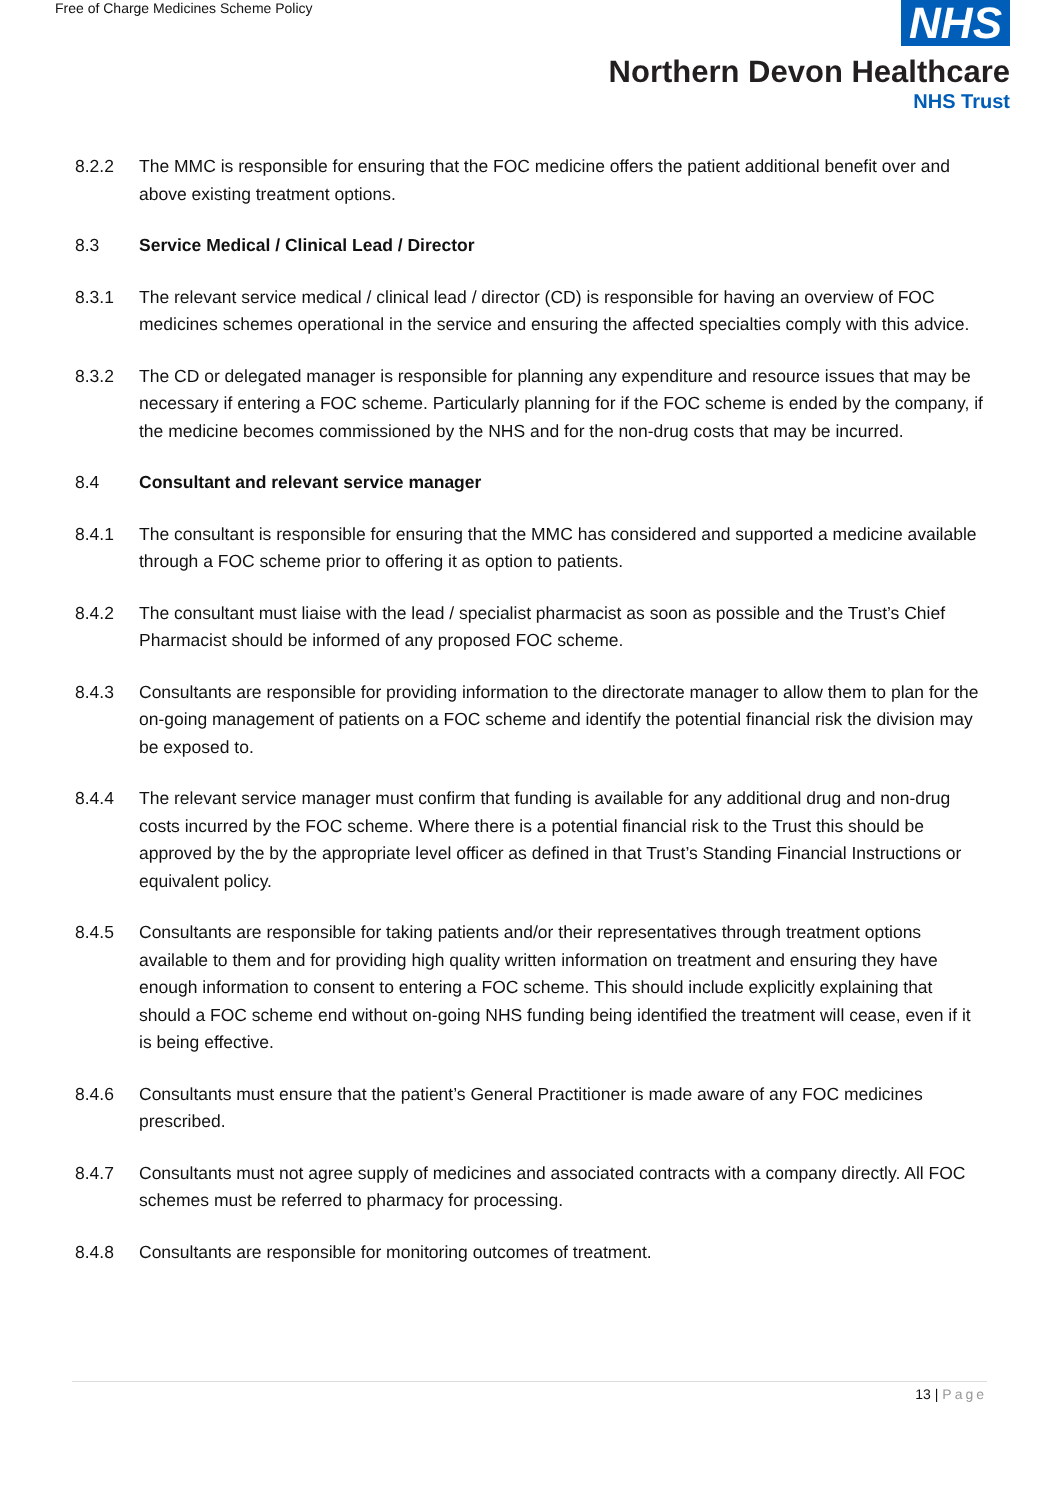Free of Charge Medicines Scheme Policy
NHS
Northern Devon Healthcare
NHS Trust
8.2.2 The MMC is responsible for ensuring that the FOC medicine offers the patient additional benefit over and above existing treatment options.
8.3 Service Medical / Clinical Lead / Director
8.3.1 The relevant service medical / clinical lead / director (CD) is responsible for having an overview of FOC medicines schemes operational in the service and ensuring the affected specialties comply with this advice.
8.3.2 The CD or delegated manager is responsible for planning any expenditure and resource issues that may be necessary if entering a FOC scheme. Particularly planning for if the FOC scheme is ended by the company, if the medicine becomes commissioned by the NHS and for the non-drug costs that may be incurred.
8.4 Consultant and relevant service manager
8.4.1 The consultant is responsible for ensuring that the MMC has considered and supported a medicine available through a FOC scheme prior to offering it as option to patients.
8.4.2 The consultant must liaise with the lead / specialist pharmacist as soon as possible and the Trust’s Chief Pharmacist should be informed of any proposed FOC scheme.
8.4.3 Consultants are responsible for providing information to the directorate manager to allow them to plan for the on-going management of patients on a FOC scheme and identify the potential financial risk the division may be exposed to.
8.4.4 The relevant service manager must confirm that funding is available for any additional drug and non-drug costs incurred by the FOC scheme. Where there is a potential financial risk to the Trust this should be approved by the by the appropriate level officer as defined in that Trust’s Standing Financial Instructions or equivalent policy.
8.4.5 Consultants are responsible for taking patients and/or their representatives through treatment options available to them and for providing high quality written information on treatment and ensuring they have enough information to consent to entering a FOC scheme. This should include explicitly explaining that should a FOC scheme end without on-going NHS funding being identified the treatment will cease, even if it is being effective.
8.4.6 Consultants must ensure that the patient’s General Practitioner is made aware of any FOC medicines prescribed.
8.4.7 Consultants must not agree supply of medicines and associated contracts with a company directly. All FOC schemes must be referred to pharmacy for processing.
8.4.8 Consultants are responsible for monitoring outcomes of treatment.
13 | Page